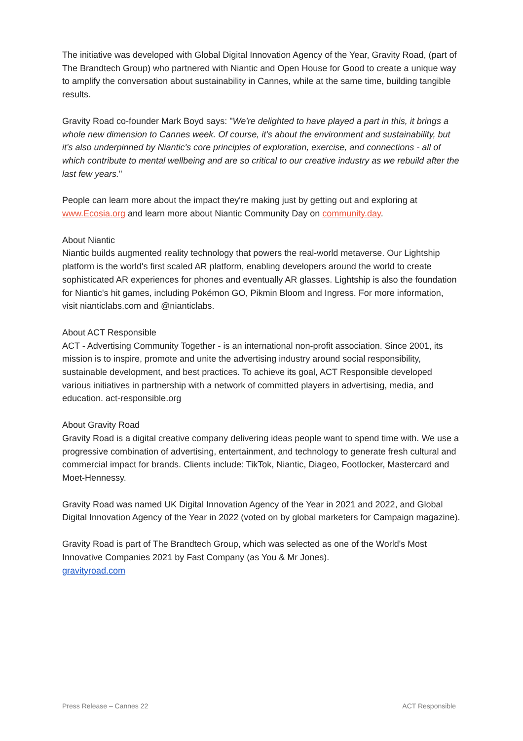The initiative was developed with Global Digital Innovation Agency of the Year, Gravity Road, (part of The Brandtech Group) who partnered with Niantic and Open House for Good to create a unique way to amplify the conversation about sustainability in Cannes, while at the same time, building tangible results.
Gravity Road co-founder Mark Boyd says: "We're delighted to have played a part in this, it brings a whole new dimension to Cannes week. Of course, it's about the environment and sustainability, but it's also underpinned by Niantic's core principles of exploration, exercise, and connections - all of which contribute to mental wellbeing and are so critical to our creative industry as we rebuild after the last few years."
People can learn more about the impact they're making just by getting out and exploring at www.Ecosia.org and learn more about Niantic Community Day on community.day.
About Niantic
Niantic builds augmented reality technology that powers the real-world metaverse. Our Lightship platform is the world's first scaled AR platform, enabling developers around the world to create sophisticated AR experiences for phones and eventually AR glasses. Lightship is also the foundation for Niantic's hit games, including Pokémon GO, Pikmin Bloom and Ingress. For more information, visit nianticlabs.com and @nianticlabs.
About ACT Responsible
ACT - Advertising Community Together - is an international non-profit association. Since 2001, its mission is to inspire, promote and unite the advertising industry around social responsibility, sustainable development, and best practices. To achieve its goal, ACT Responsible developed various initiatives in partnership with a network of committed players in advertising, media, and education. act-responsible.org
About Gravity Road
Gravity Road is a digital creative company delivering ideas people want to spend time with. We use a progressive combination of advertising, entertainment, and technology to generate fresh cultural and commercial impact for brands. Clients include: TikTok, Niantic, Diageo, Footlocker, Mastercard and Moet-Hennessy.
Gravity Road was named UK Digital Innovation Agency of the Year in 2021 and 2022, and Global Digital Innovation Agency of the Year in 2022 (voted on by global marketers for Campaign magazine).
Gravity Road is part of The Brandtech Group, which was selected as one of the World's Most Innovative Companies 2021 by Fast Company (as You & Mr Jones).
gravityroad.com
Press Release – Cannes 22 ACT Responsible